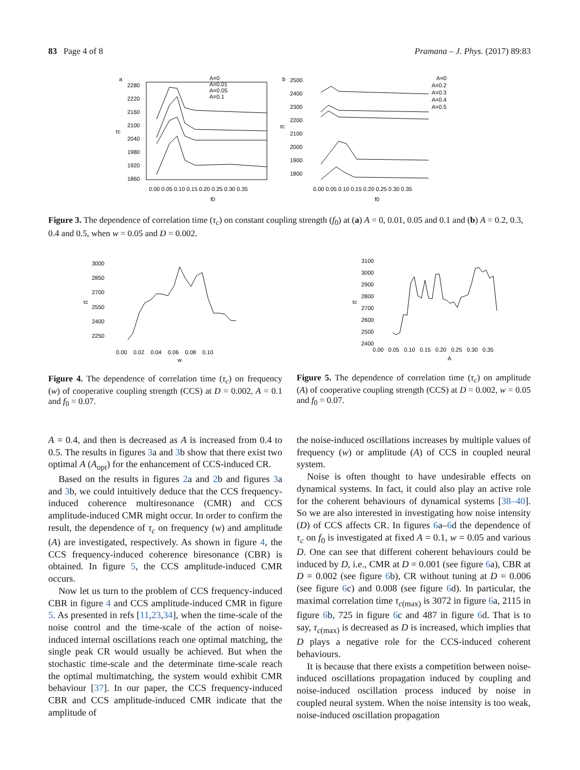83 Page 4 of 8 Pramana – J. Phys. (2017) 89:83
a
2280
2220
2160
2100
2040
1980
1920
1860
τc
0.00 0.05 0.10 0.15 0.20 0.25 0.30 0.35
f0
A=0
A=0.01
A=0.05
A=0.1
b
2500
2400
2300
2200
2100
2000
1900
1800
τc
0.00 0.05 0.10 0.15 0.20 0.25 0.30 0.35
f0
A=0
A=0.2
A=0.3
A=0.4
A=0.5
Figure 3. The dependence of correlation time (τ<sub>c</sub>) on constant coupling strength (f<sub>0</sub>) at (a) A = 0, 0.01, 0.05 and 0.1 and (b) A = 0.2, 0.3, 0.4 and 0.5, when w = 0.05 and D = 0.002.
3000
2850
2700
2550
2400
2250
τc
0.00 0.02 0.04 0.06 0.08 0.10
w
3100
3000
2900
2800
2700
2600
2500
2400
τc
0.00 0.05 0.10 0.15 0.20 0.25 0.30 0.35
A
Figure 4. The dependence of correlation time (τ<sub>c</sub>) on frequency (w) of cooperative coupling strength (CCS) at D = 0.002, A = 0.1 and f<sub>0</sub> = 0.07.
Figure 5. The dependence of correlation time (τ<sub>c</sub>) on amplitude (A) of cooperative coupling strength (CCS) at D = 0.002, w = 0.05 and f<sub>0</sub> = 0.07.
A = 0.4, and then is decreased as A is increased from 0.4 to 0.5. The results in figures 3a and 3b show that there exist two optimal A (A<sub>opt</sub>) for the enhancement of CCS-induced CR.
Based on the results in figures 2a and 2b and figures 3a and 3b, we could intuitively deduce that the CCS frequency-induced coherence multiresonance (CMR) and CCS amplitude-induced CMR might occur. In order to confirm the result, the dependence of τ<sub>c</sub> on frequency (w) and amplitude (A) are investigated, respectively. As shown in figure 4, the CCS frequency-induced coherence biresonance (CBR) is obtained. In figure 5, the CCS amplitude-induced CMR occurs.
Now let us turn to the problem of CCS frequency-induced CBR in figure 4 and CCS amplitude-induced CMR in figure 5. As presented in refs [11,23,34], when the time-scale of the noise control and the time-scale of the action of noise-induced internal oscillations reach one optimal matching, the single peak CR would usually be achieved. But when the stochastic time-scale and the determinate time-scale reach the optimal multimatching, the system would exhibit CMR behaviour [37]. In our paper, the CCS frequency-induced CBR and CCS amplitude-induced CMR indicate that the amplitude of
the noise-induced oscillations increases by multiple values of frequency (w) or amplitude (A) of CCS in coupled neural system.
Noise is often thought to have undesirable effects on dynamical systems. In fact, it could also play an active role for the coherent behaviours of dynamical systems [38–40]. So we are also interested in investigating how noise intensity (D) of CCS affects CR. In figures 6a–6d the dependence of τ<sub>c</sub> on f<sub>0</sub> is investigated at fixed A = 0.1, w = 0.05 and various D. One can see that different coherent behaviours could be induced by D, i.e., CMR at D = 0.001 (see figure 6a), CBR at D = 0.002 (see figure 6b), CR without tuning at D = 0.006 (see figure 6c) and 0.008 (see figure 6d). In particular, the maximal correlation time τ<sub>c(max)</sub> is 3072 in figure 6a, 2115 in figure 6b, 725 in figure 6c and 487 in figure 6d. That is to say, τ<sub>c(max)</sub> is decreased as D is increased, which implies that D plays a negative role for the CCS-induced coherent behaviours.
It is because that there exists a competition between noise-induced oscillations propagation induced by coupling and noise-induced oscillation process induced by noise in coupled neural system. When the noise intensity is too weak, noise-induced oscillation propagation